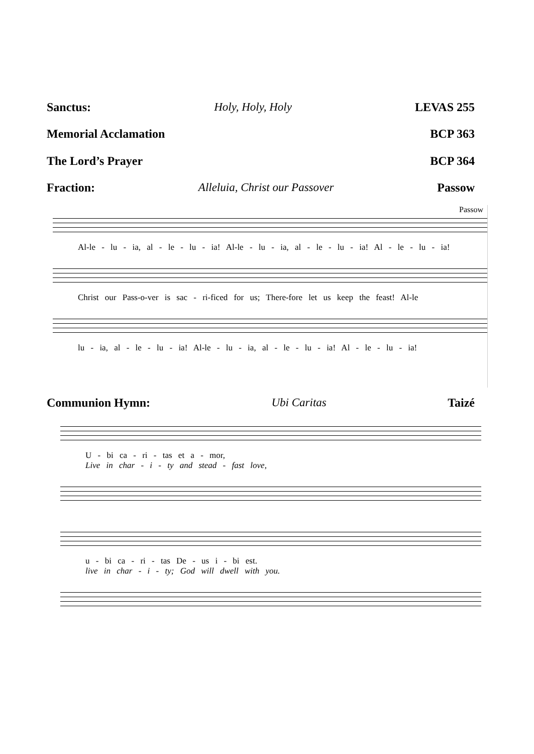Sanctus: Holy, Holy, Holy LEVAS 255
Memorial Acclamation BCP 363
The Lord’s Prayer BCP 364
Fraction: Alleluia, Christ our Passover Passow
Passow
Al-le - lu - ia, al - le - lu - ia! Al-le - lu - ia, al - le - lu - ia! Al - le - lu - ia!
Christ our Pass-o-ver is sac - ri-ficed for us; There-fore let us keep the feast! Al-le
lu - ia, al - le - lu - ia! Al-le - lu - ia, al - le - lu - ia! Al - le - lu - ia!
Communion Hymn: Ubi Caritas Taizé
U - bi ca - ri - tas et a - mor,
Live in char - i - ty and stead - fast love,
u - bi ca - ri - tas De - us i - bi est.
live in char - i - ty; God will dwell with you.